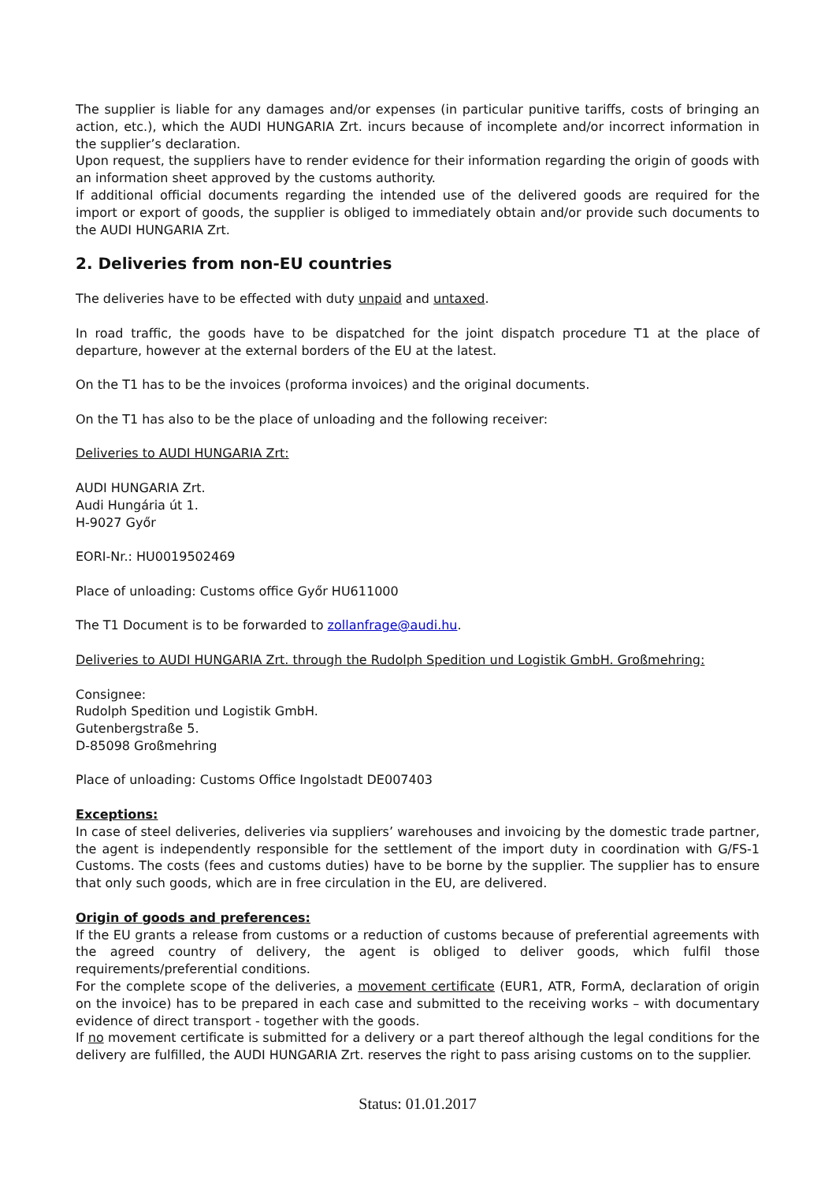The supplier is liable for any damages and/or expenses (in particular punitive tariffs, costs of bringing an action, etc.), which the AUDI HUNGARIA Zrt. incurs because of incomplete and/or incorrect information in the supplier’s declaration.
Upon request, the suppliers have to render evidence for their information regarding the origin of goods with an information sheet approved by the customs authority.
If additional official documents regarding the intended use of the delivered goods are required for the import or export of goods, the supplier is obliged to immediately obtain and/or provide such documents to the AUDI HUNGARIA Zrt.
2. Deliveries from non-EU countries
The deliveries have to be effected with duty unpaid and untaxed.
In road traffic, the goods have to be dispatched for the joint dispatch procedure T1 at the place of departure, however at the external borders of the EU at the latest.
On the T1 has to be the invoices (proforma invoices) and the original documents.
On the T1 has also to be the place of unloading and the following receiver:
Deliveries to AUDI HUNGARIA Zrt:
AUDI HUNGARIA Zrt.
Audi Hungária út 1.
H-9027 Győr
EORI-Nr.: HU0019502469
Place of unloading: Customs office Győr HU611000
The T1 Document is to be forwarded to zollanfrage@audi.hu.
Deliveries to AUDI HUNGARIA Zrt. through the Rudolph Spedition und Logistik GmbH. Großmehring:
Consignee:
Rudolph Spedition und Logistik GmbH.
Gutenbergstraße 5.
D-85098 Großmehring
Place of unloading: Customs Office Ingolstadt DE007403
Exceptions:
In case of steel deliveries, deliveries via suppliers’ warehouses and invoicing by the domestic trade partner, the agent is independently responsible for the settlement of the import duty in coordination with G/FS-1 Customs. The costs (fees and customs duties) have to be borne by the supplier. The supplier has to ensure that only such goods, which are in free circulation in the EU, are delivered.
Origin of goods and preferences:
If the EU grants a release from customs or a reduction of customs because of preferential agreements with the agreed country of delivery, the agent is obliged to deliver goods, which fulfil those requirements/preferential conditions.
For the complete scope of the deliveries, a movement certificate (EUR1, ATR, FormA, declaration of origin on the invoice) has to be prepared in each case and submitted to the receiving works – with documentary evidence of direct transport - together with the goods.
If no movement certificate is submitted for a delivery or a part thereof although the legal conditions for the delivery are fulfilled, the AUDI HUNGARIA Zrt. reserves the right to pass arising customs on to the supplier.
Status: 01.01.2017